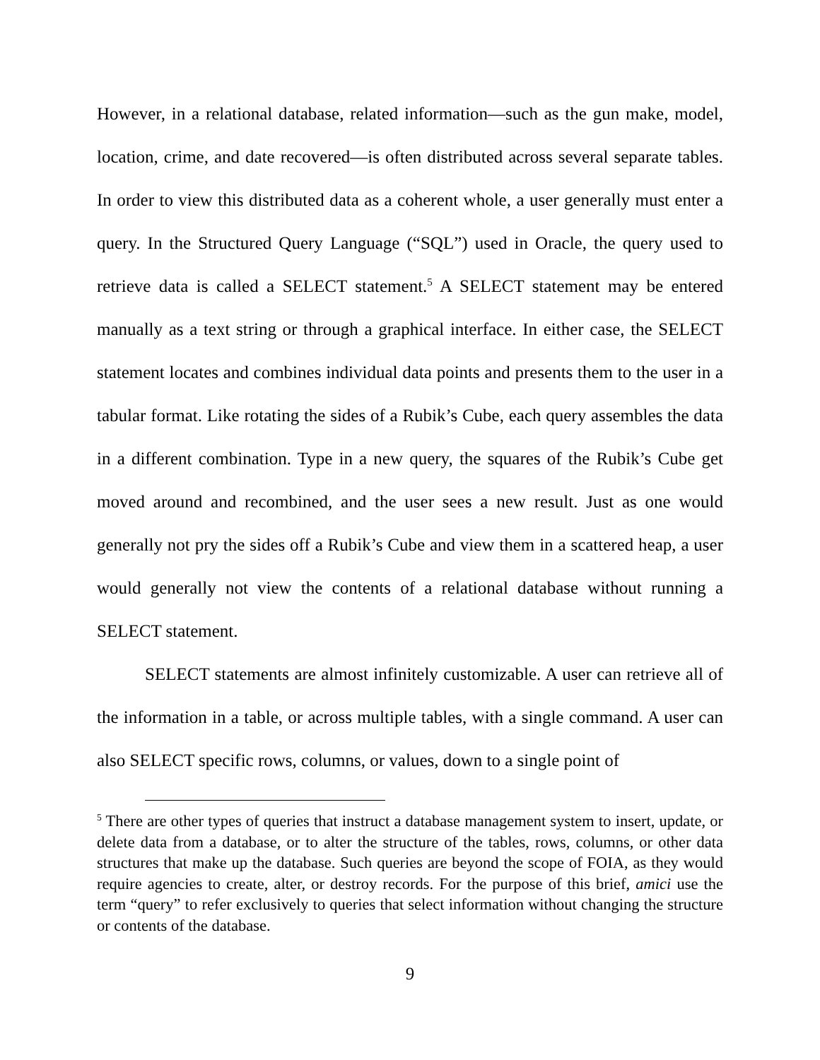However, in a relational database, related information—such as the gun make, model, location, crime, and date recovered—is often distributed across several separate tables. In order to view this distributed data as a coherent whole, a user generally must enter a query. In the Structured Query Language (“SQL”) used in Oracle, the query used to retrieve data is called a SELECT statement.<sup>5</sup> A SELECT statement may be entered manually as a text string or through a graphical interface. In either case, the SELECT statement locates and combines individual data points and presents them to the user in a tabular format. Like rotating the sides of a Rubik’s Cube, each query assembles the data in a different combination. Type in a new query, the squares of the Rubik’s Cube get moved around and recombined, and the user sees a new result. Just as one would generally not pry the sides off a Rubik’s Cube and view them in a scattered heap, a user would generally not view the contents of a relational database without running a SELECT statement.
SELECT statements are almost infinitely customizable. A user can retrieve all of the information in a table, or across multiple tables, with a single command. A user can also SELECT specific rows, columns, or values, down to a single point of
<sup>5</sup> There are other types of queries that instruct a database management system to insert, update, or delete data from a database, or to alter the structure of the tables, rows, columns, or other data structures that make up the database. Such queries are beyond the scope of FOIA, as they would require agencies to create, alter, or destroy records. For the purpose of this brief, amici use the term “query” to refer exclusively to queries that select information without changing the structure or contents of the database.
9